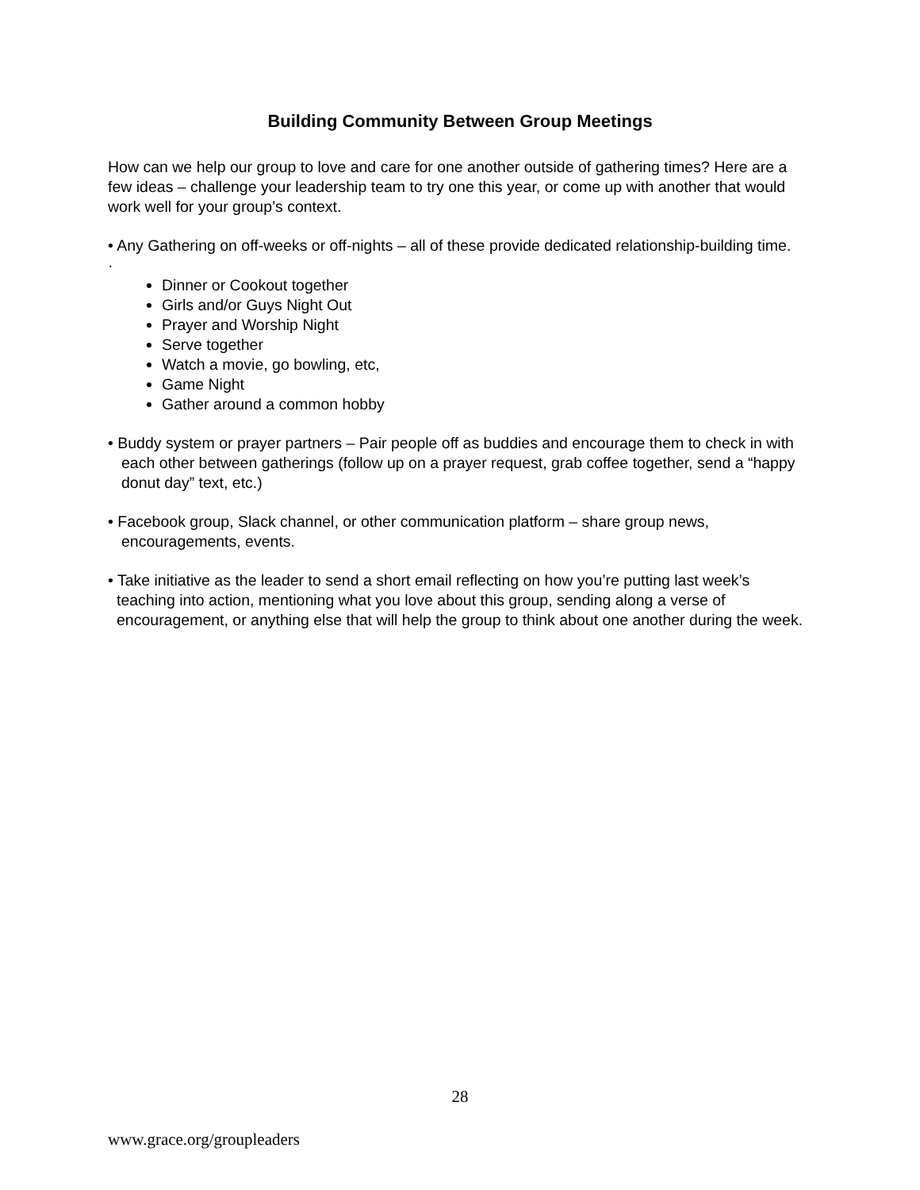Building Community Between Group Meetings
How can we help our group to love and care for one another outside of gathering times? Here are a few ideas – challenge your leadership team to try one this year, or come up with another that would work well for your group’s context.
• Any Gathering on off-weeks or off-nights – all of these provide dedicated relationship-building time.
·
Dinner or Cookout together
Girls and/or Guys Night Out
Prayer and Worship Night
Serve together
Watch a movie, go bowling, etc,
Game Night
Gather around a common hobby
• Buddy system or prayer partners – Pair people off as buddies and encourage them to check in with each other between gatherings (follow up on a prayer request, grab coffee together, send a “happy donut day” text, etc.)
• Facebook group, Slack channel, or other communication platform – share group news, encouragements, events.
• Take initiative as the leader to send a short email reflecting on how you’re putting last week’s teaching into action, mentioning what you love about this group, sending along a verse of encouragement, or anything else that will help the group to think about one another during the week.
28
www.grace.org/groupleaders